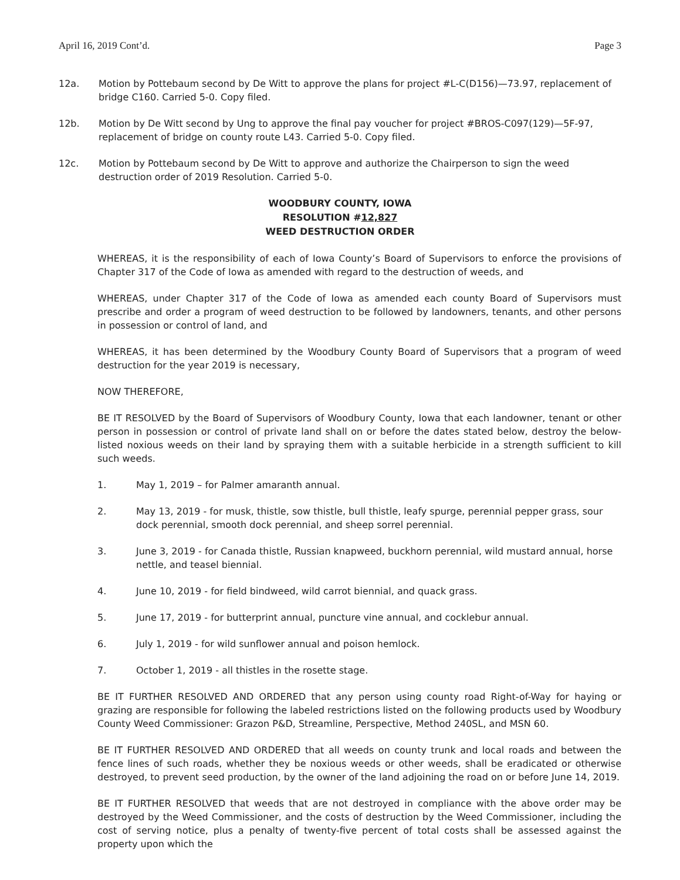April 16, 2019 Cont’d. Page 3
12a. Motion by Pottebaum second by De Witt to approve the plans for project #L-C(D156)—73.97, replacement of bridge C160. Carried 5-0. Copy filed.
12b. Motion by De Witt second by Ung to approve the final pay voucher for project #BROS-C097(129)—5F-97, replacement of bridge on county route L43. Carried 5-0. Copy filed.
12c. Motion by Pottebaum second by De Witt to approve and authorize the Chairperson to sign the weed destruction order of 2019 Resolution. Carried 5-0.
WOODBURY COUNTY, IOWA
RESOLUTION #12,827
WEED DESTRUCTION ORDER
WHEREAS, it is the responsibility of each of Iowa County’s Board of Supervisors to enforce the provisions of Chapter 317 of the Code of Iowa as amended with regard to the destruction of weeds, and
WHEREAS, under Chapter 317 of the Code of Iowa as amended each county Board of Supervisors must prescribe and order a program of weed destruction to be followed by landowners, tenants, and other persons in possession or control of land, and
WHEREAS, it has been determined by the Woodbury County Board of Supervisors that a program of weed destruction for the year 2019 is necessary,
NOW THEREFORE,
BE IT RESOLVED by the Board of Supervisors of Woodbury County, Iowa that each landowner, tenant or other person in possession or control of private land shall on or before the dates stated below, destroy the below-listed noxious weeds on their land by spraying them with a suitable herbicide in a strength sufficient to kill such weeds.
1. May 1, 2019 – for Palmer amaranth annual.
2. May 13, 2019 - for musk, thistle, sow thistle, bull thistle, leafy spurge, perennial pepper grass, sour dock perennial, smooth dock perennial, and sheep sorrel perennial.
3. June 3, 2019 - for Canada thistle, Russian knapweed, buckhorn perennial, wild mustard annual, horse nettle, and teasel biennial.
4. June 10, 2019 - for field bindweed, wild carrot biennial, and quack grass.
5. June 17, 2019 - for butterprint annual, puncture vine annual, and cocklebur annual.
6. July 1, 2019 - for wild sunflower annual and poison hemlock.
7. October 1, 2019 - all thistles in the rosette stage.
BE IT FURTHER RESOLVED AND ORDERED that any person using county road Right-of-Way for haying or grazing are responsible for following the labeled restrictions listed on the following products used by Woodbury County Weed Commissioner: Grazon P&D, Streamline, Perspective, Method 240SL, and MSN 60.
BE IT FURTHER RESOLVED AND ORDERED that all weeds on county trunk and local roads and between the fence lines of such roads, whether they be noxious weeds or other weeds, shall be eradicated or otherwise destroyed, to prevent seed production, by the owner of the land adjoining the road on or before June 14, 2019.
BE IT FURTHER RESOLVED that weeds that are not destroyed in compliance with the above order may be destroyed by the Weed Commissioner, and the costs of destruction by the Weed Commissioner, including the cost of serving notice, plus a penalty of twenty-five percent of total costs shall be assessed against the property upon which the